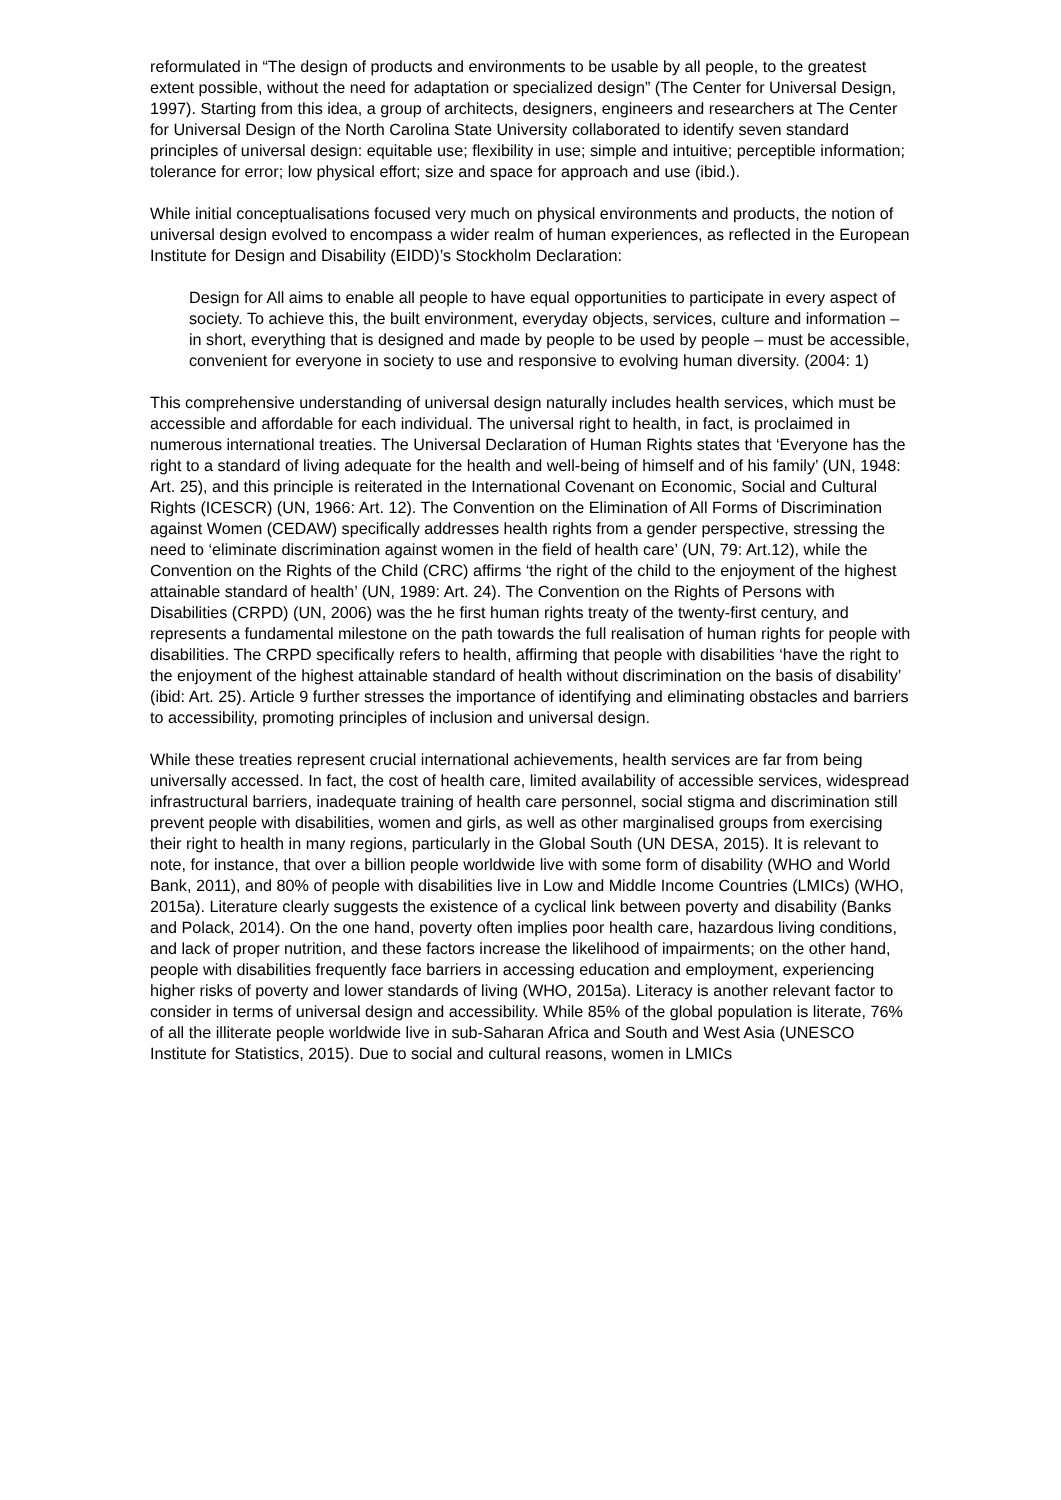reformulated in “The design of products and environments to be usable by all people, to the greatest extent possible, without the need for adaptation or specialized design” (The Center for Universal Design, 1997). Starting from this idea, a group of architects, designers, engineers and researchers at The Center for Universal Design of the North Carolina State University collaborated to identify seven standard principles of universal design: equitable use; flexibility in use; simple and intuitive; perceptible information; tolerance for error; low physical effort; size and space for approach and use (ibid.).
While initial conceptualisations focused very much on physical environments and products, the notion of universal design evolved to encompass a wider realm of human experiences, as reflected in the European Institute for Design and Disability (EIDD)’s Stockholm Declaration:
Design for All aims to enable all people to have equal opportunities to participate in every aspect of society. To achieve this, the built environment, everyday objects, services, culture and information – in short, everything that is designed and made by people to be used by people – must be accessible, convenient for everyone in society to use and responsive to evolving human diversity. (2004: 1)
This comprehensive understanding of universal design naturally includes health services, which must be accessible and affordable for each individual. The universal right to health, in fact, is proclaimed in numerous international treaties. The Universal Declaration of Human Rights states that ‘Everyone has the right to a standard of living adequate for the health and well-being of himself and of his family’ (UN, 1948: Art. 25), and this principle is reiterated in the International Covenant on Economic, Social and Cultural Rights (ICESCR) (UN, 1966: Art. 12). The Convention on the Elimination of All Forms of Discrimination against Women (CEDAW) specifically addresses health rights from a gender perspective, stressing the need to ‘eliminate discrimination against women in the field of health care’ (UN, 79: Art.12), while the Convention on the Rights of the Child (CRC) affirms ‘the right of the child to the enjoyment of the highest attainable standard of health’ (UN, 1989: Art. 24). The Convention on the Rights of Persons with Disabilities (CRPD) (UN, 2006) was the he first human rights treaty of the twenty-first century, and represents a fundamental milestone on the path towards the full realisation of human rights for people with disabilities. The CRPD specifically refers to health, affirming that people with disabilities ‘have the right to the enjoyment of the highest attainable standard of health without discrimination on the basis of disability’ (ibid: Art. 25). Article 9 further stresses the importance of identifying and eliminating obstacles and barriers to accessibility, promoting principles of inclusion and universal design.
While these treaties represent crucial international achievements, health services are far from being universally accessed. In fact, the cost of health care, limited availability of accessible services, widespread infrastructural barriers, inadequate training of health care personnel, social stigma and discrimination still prevent people with disabilities, women and girls, as well as other marginalised groups from exercising their right to health in many regions, particularly in the Global South (UN DESA, 2015). It is relevant to note, for instance, that over a billion people worldwide live with some form of disability (WHO and World Bank, 2011), and 80% of people with disabilities live in Low and Middle Income Countries (LMICs) (WHO, 2015a). Literature clearly suggests the existence of a cyclical link between poverty and disability (Banks and Polack, 2014). On the one hand, poverty often implies poor health care, hazardous living conditions, and lack of proper nutrition, and these factors increase the likelihood of impairments; on the other hand, people with disabilities frequently face barriers in accessing education and employment, experiencing higher risks of poverty and lower standards of living (WHO, 2015a). Literacy is another relevant factor to consider in terms of universal design and accessibility. While 85% of the global population is literate, 76% of all the illiterate people worldwide live in sub-Saharan Africa and South and West Asia (UNESCO Institute for Statistics, 2015). Due to social and cultural reasons, women in LMICs